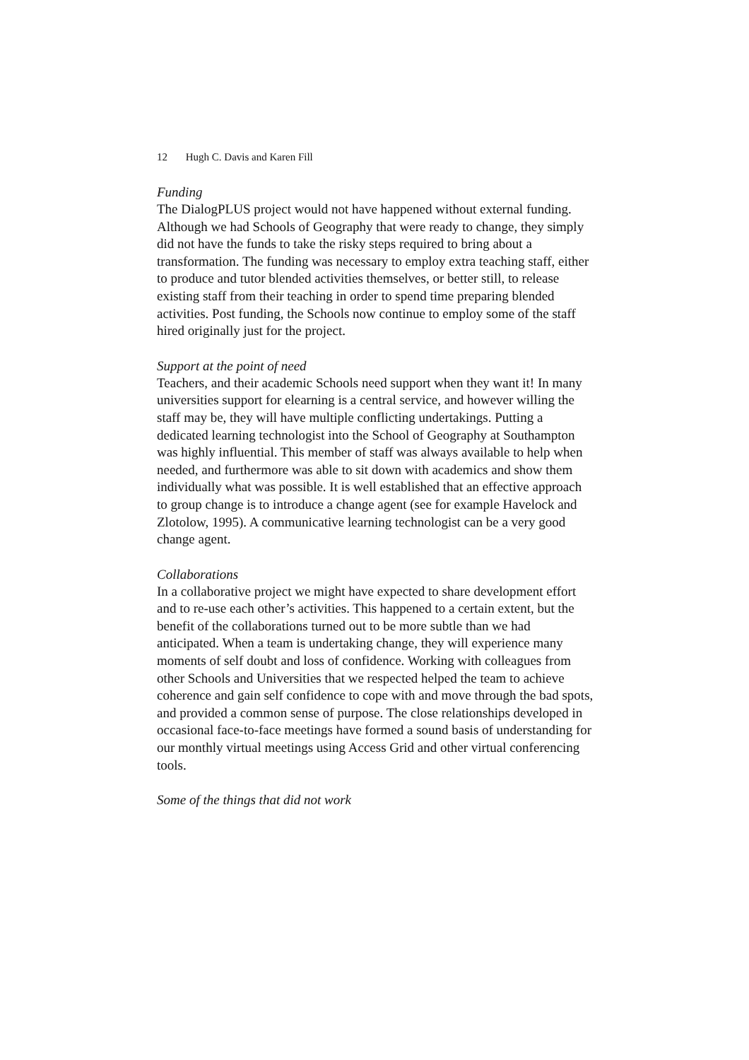12 Hugh C. Davis and Karen Fill
Funding
The DialogPLUS project would not have happened without external funding. Although we had Schools of Geography that were ready to change, they simply did not have the funds to take the risky steps required to bring about a transformation. The funding was necessary to employ extra teaching staff, either to produce and tutor blended activities themselves, or better still, to release existing staff from their teaching in order to spend time preparing blended activities. Post funding, the Schools now continue to employ some of the staff hired originally just for the project.
Support at the point of need
Teachers, and their academic Schools need support when they want it! In many universities support for elearning is a central service, and however willing the staff may be, they will have multiple conflicting undertakings. Putting a dedicated learning technologist into the School of Geography at Southampton was highly influential. This member of staff was always available to help when needed, and furthermore was able to sit down with academics and show them individually what was possible. It is well established that an effective approach to group change is to introduce a change agent (see for example Havelock and Zlotolow, 1995). A communicative learning technologist can be a very good change agent.
Collaborations
In a collaborative project we might have expected to share development effort and to re-use each other’s activities. This happened to a certain extent, but the benefit of the collaborations turned out to be more subtle than we had anticipated. When a team is undertaking change, they will experience many moments of self doubt and loss of confidence. Working with colleagues from other Schools and Universities that we respected helped the team to achieve coherence and gain self confidence to cope with and move through the bad spots, and provided a common sense of purpose. The close relationships developed in occasional face-to-face meetings have formed a sound basis of understanding for our monthly virtual meetings using Access Grid and other virtual conferencing tools.
Some of the things that did not work